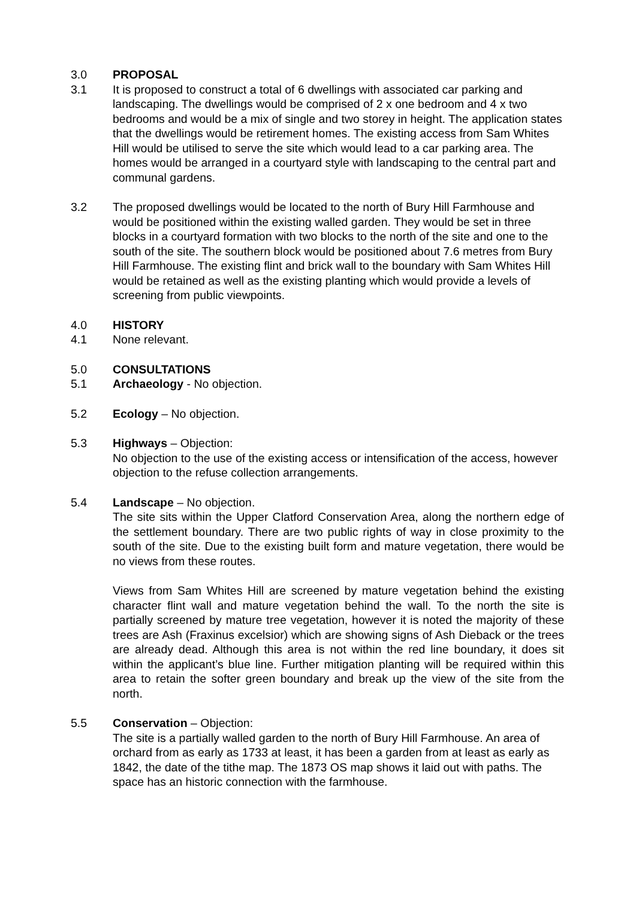3.0 PROPOSAL
3.1 It is proposed to construct a total of 6 dwellings with associated car parking and landscaping. The dwellings would be comprised of 2 x one bedroom and 4 x two bedrooms and would be a mix of single and two storey in height. The application states that the dwellings would be retirement homes. The existing access from Sam Whites Hill would be utilised to serve the site which would lead to a car parking area. The homes would be arranged in a courtyard style with landscaping to the central part and communal gardens.
3.2 The proposed dwellings would be located to the north of Bury Hill Farmhouse and would be positioned within the existing walled garden. They would be set in three blocks in a courtyard formation with two blocks to the north of the site and one to the south of the site. The southern block would be positioned about 7.6 metres from Bury Hill Farmhouse. The existing flint and brick wall to the boundary with Sam Whites Hill would be retained as well as the existing planting which would provide a levels of screening from public viewpoints.
4.0 HISTORY
4.1 None relevant.
5.0 CONSULTATIONS
5.1 Archaeology - No objection.
5.2 Ecology – No objection.
5.3 Highways – Objection:
No objection to the use of the existing access or intensification of the access, however objection to the refuse collection arrangements.
5.4 Landscape – No objection.
The site sits within the Upper Clatford Conservation Area, along the northern edge of the settlement boundary. There are two public rights of way in close proximity to the south of the site. Due to the existing built form and mature vegetation, there would be no views from these routes.
Views from Sam Whites Hill are screened by mature vegetation behind the existing character flint wall and mature vegetation behind the wall. To the north the site is partially screened by mature tree vegetation, however it is noted the majority of these trees are Ash (Fraxinus excelsior) which are showing signs of Ash Dieback or the trees are already dead. Although this area is not within the red line boundary, it does sit within the applicant’s blue line. Further mitigation planting will be required within this area to retain the softer green boundary and break up the view of the site from the north.
5.5 Conservation – Objection:
The site is a partially walled garden to the north of Bury Hill Farmhouse. An area of orchard from as early as 1733 at least, it has been a garden from at least as early as 1842, the date of the tithe map. The 1873 OS map shows it laid out with paths. The space has an historic connection with the farmhouse.